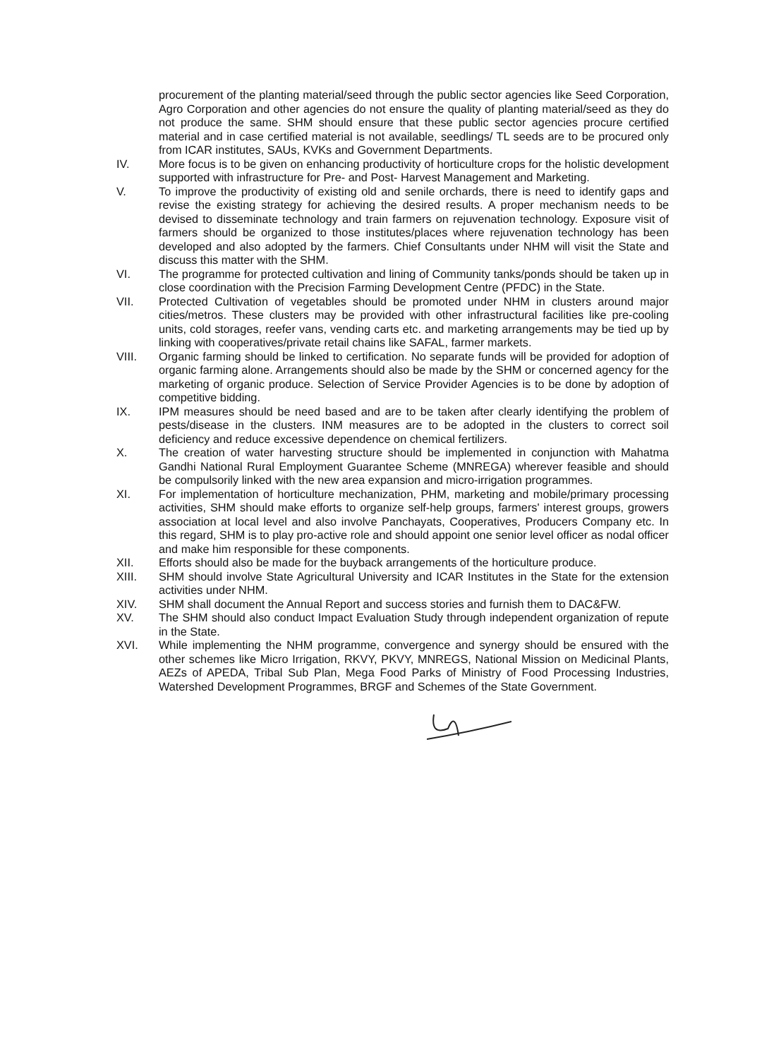procurement of the planting material/seed through the public sector agencies like Seed Corporation, Agro Corporation and other agencies do not ensure the quality of planting material/seed as they do not produce the same. SHM should ensure that these public sector agencies procure certified material and in case certified material is not available, seedlings/ TL seeds are to be procured only from ICAR institutes, SAUs, KVKs and Government Departments.
IV. More focus is to be given on enhancing productivity of horticulture crops for the holistic development supported with infrastructure for Pre- and Post- Harvest Management and Marketing.
V. To improve the productivity of existing old and senile orchards, there is need to identify gaps and revise the existing strategy for achieving the desired results. A proper mechanism needs to be devised to disseminate technology and train farmers on rejuvenation technology. Exposure visit of farmers should be organized to those institutes/places where rejuvenation technology has been developed and also adopted by the farmers. Chief Consultants under NHM will visit the State and discuss this matter with the SHM.
VI. The programme for protected cultivation and lining of Community tanks/ponds should be taken up in close coordination with the Precision Farming Development Centre (PFDC) in the State.
VII. Protected Cultivation of vegetables should be promoted under NHM in clusters around major cities/metros. These clusters may be provided with other infrastructural facilities like pre-cooling units, cold storages, reefer vans, vending carts etc. and marketing arrangements may be tied up by linking with cooperatives/private retail chains like SAFAL, farmer markets.
VIII. Organic farming should be linked to certification. No separate funds will be provided for adoption of organic farming alone. Arrangements should also be made by the SHM or concerned agency for the marketing of organic produce. Selection of Service Provider Agencies is to be done by adoption of competitive bidding.
IX. IPM measures should be need based and are to be taken after clearly identifying the problem of pests/disease in the clusters. INM measures are to be adopted in the clusters to correct soil deficiency and reduce excessive dependence on chemical fertilizers.
X. The creation of water harvesting structure should be implemented in conjunction with Mahatma Gandhi National Rural Employment Guarantee Scheme (MNREGA) wherever feasible and should be compulsorily linked with the new area expansion and micro-irrigation programmes.
XI. For implementation of horticulture mechanization, PHM, marketing and mobile/primary processing activities, SHM should make efforts to organize self-help groups, farmers' interest groups, growers association at local level and also involve Panchayats, Cooperatives, Producers Company etc. In this regard, SHM is to play pro-active role and should appoint one senior level officer as nodal officer and make him responsible for these components.
XII. Efforts should also be made for the buyback arrangements of the horticulture produce.
XIII. SHM should involve State Agricultural University and ICAR Institutes in the State for the extension activities under NHM.
XIV. SHM shall document the Annual Report and success stories and furnish them to DAC&FW.
XV. The SHM should also conduct Impact Evaluation Study through independent organization of repute in the State.
XVI. While implementing the NHM programme, convergence and synergy should be ensured with the other schemes like Micro Irrigation, RKVY, PKVY, MNREGS, National Mission on Medicinal Plants, AEZs of APEDA, Tribal Sub Plan, Mega Food Parks of Ministry of Food Processing Industries, Watershed Development Programmes, BRGF and Schemes of the State Government.